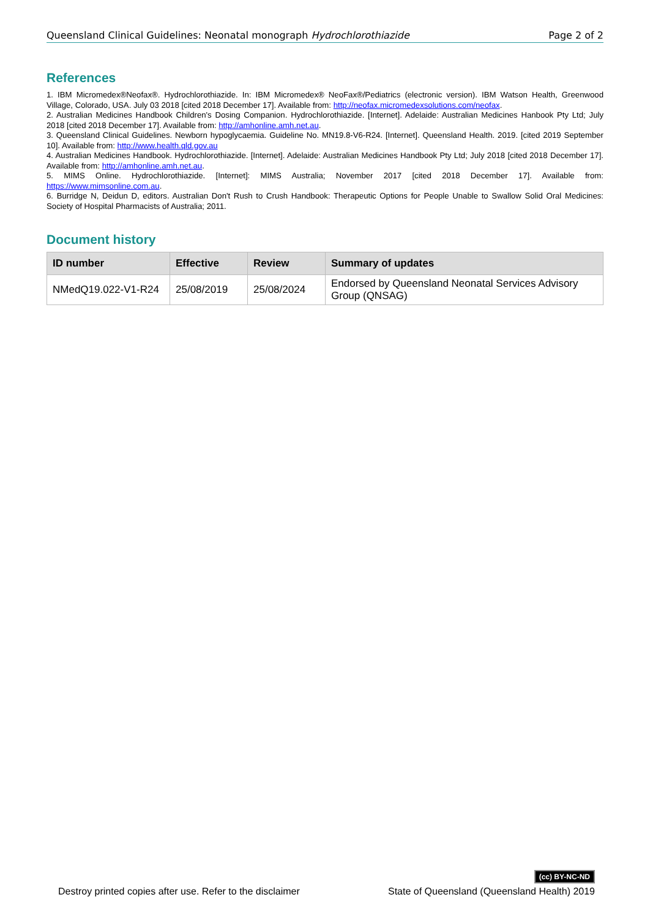Queensland Clinical Guidelines: Neonatal monograph Hydrochlorothiazide Page 2 of 2
References
1. IBM Micromedex®Neofax®. Hydrochlorothiazide. In: IBM Micromedex® NeoFax®/Pediatrics (electronic version). IBM Watson Health, Greenwood Village, Colorado, USA. July 03 2018 [cited 2018 December 17]. Available from: http://neofax.micromedexsolutions.com/neofax.
2. Australian Medicines Handbook Children's Dosing Companion. Hydrochlorothiazide. [Internet]. Adelaide: Australian Medicines Hanbook Pty Ltd; July 2018 [cited 2018 December 17]. Available from: http://amhonline.amh.net.au.
3. Queensland Clinical Guidelines. Newborn hypoglycaemia. Guideline No. MN19.8-V6-R24. [Internet]. Queensland Health. 2019. [cited 2019 September 10]. Available from: http://www.health.qld.gov.au
4. Australian Medicines Handbook. Hydrochlorothiazide. [Internet]. Adelaide: Australian Medicines Handbook Pty Ltd; July 2018 [cited 2018 December 17]. Available from: http://amhonline.amh.net.au.
5. MIMS Online. Hydrochlorothiazide. [Internet]: MIMS Australia; November 2017 [cited 2018 December 17]. Available from: https://www.mimsonline.com.au.
6. Burridge N, Deidun D, editors. Australian Don't Rush to Crush Handbook: Therapeutic Options for People Unable to Swallow Solid Oral Medicines: Society of Hospital Pharmacists of Australia; 2011.
Document history
| ID number | Effective | Review | Summary of updates |
| --- | --- | --- | --- |
| NMedQ19.022-V1-R24 | 25/08/2019 | 25/08/2024 | Endorsed by Queensland Neonatal Services Advisory Group (QNSAG) |
(cc) BY-NC-ND
Destroy printed copies after use. Refer to the disclaimer State of Queensland (Queensland Health) 2019